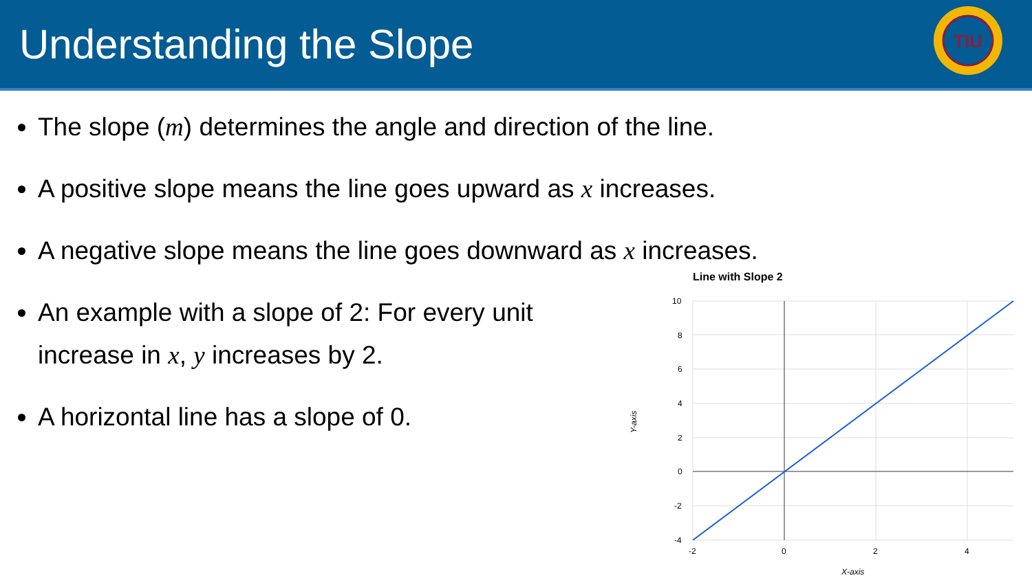Understanding the Slope
TIU
The slope (m) determines the angle and direction of the line.
A positive slope means the line goes upward as x increases.
A negative slope means the line goes downward as x increases.
An example with a slope of 2: For every unit increase in x, y increases by 2.
A horizontal line has a slope of 0.
Line with Slope 2
10
8
6
4
2
0
-2
-4
-2
0
2
4
X-axis
Y-axis